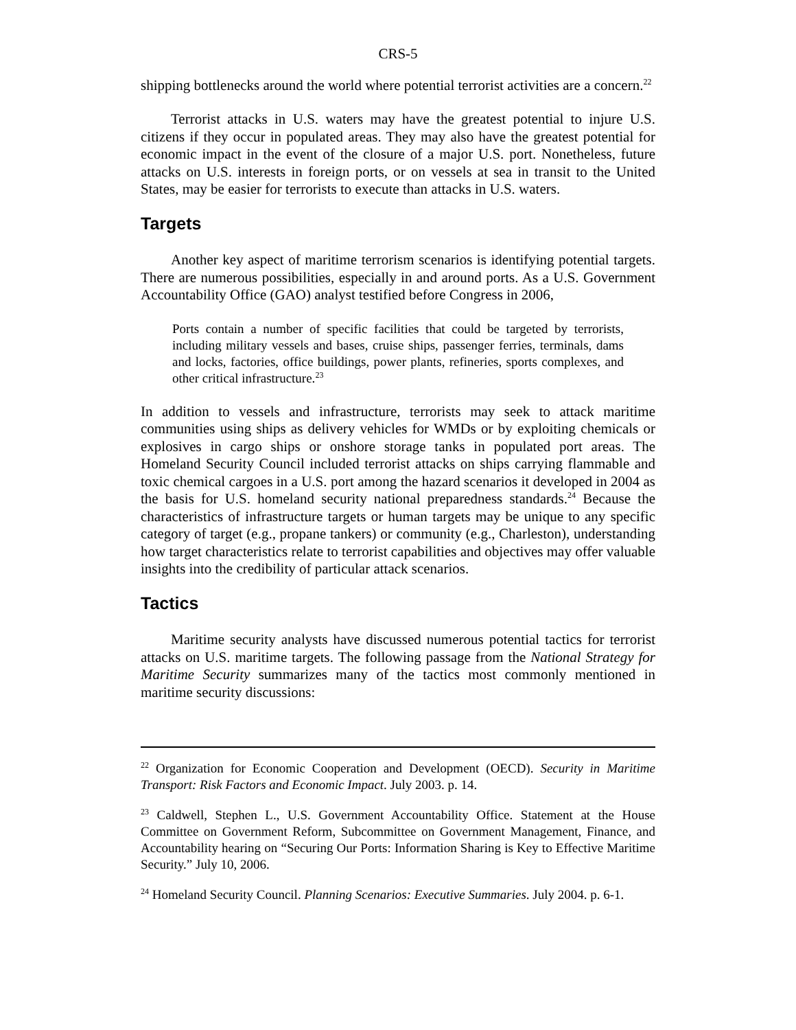CRS-5
shipping bottlenecks around the world where potential terrorist activities are a concern.<sup>22</sup>
Terrorist attacks in U.S. waters may have the greatest potential to injure U.S. citizens if they occur in populated areas. They may also have the greatest potential for economic impact in the event of the closure of a major U.S. port. Nonetheless, future attacks on U.S. interests in foreign ports, or on vessels at sea in transit to the United States, may be easier for terrorists to execute than attacks in U.S. waters.
Targets
Another key aspect of maritime terrorism scenarios is identifying potential targets. There are numerous possibilities, especially in and around ports. As a U.S. Government Accountability Office (GAO) analyst testified before Congress in 2006,
Ports contain a number of specific facilities that could be targeted by terrorists, including military vessels and bases, cruise ships, passenger ferries, terminals, dams and locks, factories, office buildings, power plants, refineries, sports complexes, and other critical infrastructure.<sup>23</sup>
In addition to vessels and infrastructure, terrorists may seek to attack maritime communities using ships as delivery vehicles for WMDs or by exploiting chemicals or explosives in cargo ships or onshore storage tanks in populated port areas. The Homeland Security Council included terrorist attacks on ships carrying flammable and toxic chemical cargoes in a U.S. port among the hazard scenarios it developed in 2004 as the basis for U.S. homeland security national preparedness standards.<sup>24</sup> Because the characteristics of infrastructure targets or human targets may be unique to any specific category of target (e.g., propane tankers) or community (e.g., Charleston), understanding how target characteristics relate to terrorist capabilities and objectives may offer valuable insights into the credibility of particular attack scenarios.
Tactics
Maritime security analysts have discussed numerous potential tactics for terrorist attacks on U.S. maritime targets. The following passage from the National Strategy for Maritime Security summarizes many of the tactics most commonly mentioned in maritime security discussions:
<sup>22</sup> Organization for Economic Cooperation and Development (OECD). Security in Maritime Transport: Risk Factors and Economic Impact. July 2003. p. 14.
<sup>23</sup> Caldwell, Stephen L., U.S. Government Accountability Office. Statement at the House Committee on Government Reform, Subcommittee on Government Management, Finance, and Accountability hearing on “Securing Our Ports: Information Sharing is Key to Effective Maritime Security.” July 10, 2006.
<sup>24</sup> Homeland Security Council. Planning Scenarios: Executive Summaries. July 2004. p. 6-1.